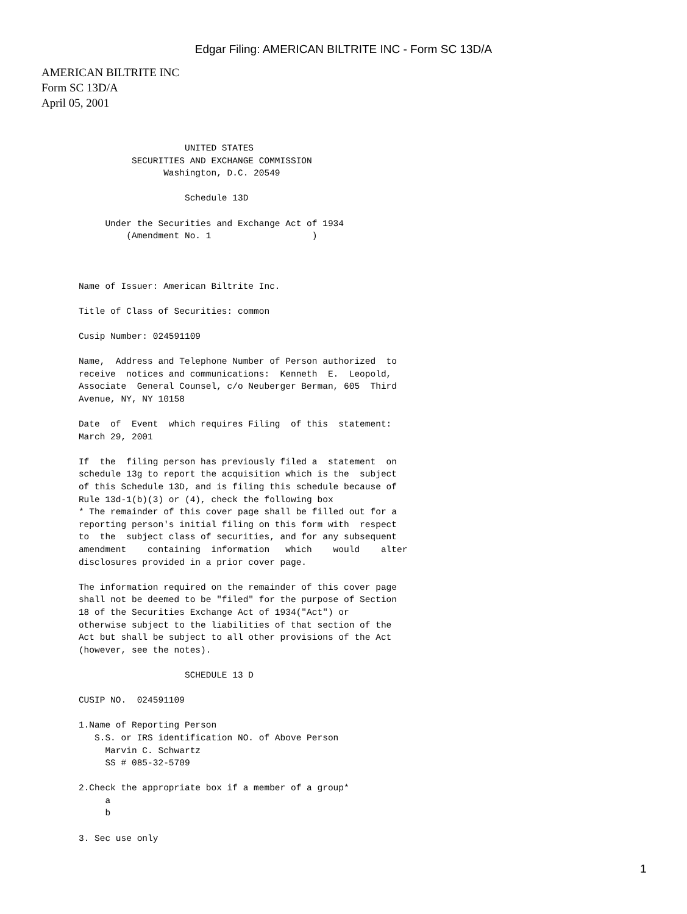Edgar Filing: AMERICAN BILTRITE INC - Form SC 13D/A
AMERICAN BILTRITE INC
Form SC 13D/A
April 05, 2001
                           UNITED STATES
                 SECURITIES AND EXCHANGE COMMISSION
                       Washington, D.C. 20549

                           Schedule 13D

            Under the Securities and Exchange Act of 1934
                (Amendment No. 1                   )



       Name of Issuer: American Biltrite Inc.

       Title of Class of Securities: common

       Cusip Number: 024591109

       Name,  Address and Telephone Number of Person authorized  to
       receive  notices and communications:  Kenneth  E.  Leopold,
       Associate  General Counsel, c/o Neuberger Berman, 605  Third
       Avenue, NY, NY 10158

       Date  of  Event  which requires Filing  of this  statement:
       March 29, 2001

       If  the  filing person has previously filed a  statement  on
       schedule 13g to report the acquisition which is the  subject
       of this Schedule 13D, and is filing this schedule because of
       Rule 13d-1(b)(3) or (4), check the following box
       * The remainder of this cover page shall be filled out for a
       reporting person's initial filing on this form with  respect
       to  the  subject class of securities, and for any subsequent
       amendment    containing  information   which    would    alter
       disclosures provided in a prior cover page.

       The information required on the remainder of this cover page
       shall not be deemed to be "filed" for the purpose of Section
       18 of the Securities Exchange Act of 1934("Act") or
       otherwise subject to the liabilities of that section of the
       Act but shall be subject to all other provisions of the Act
       (however, see the notes).

                           SCHEDULE 13 D

       CUSIP NO.  024591109

       1.Name of Reporting Person
          S.S. or IRS identification NO. of Above Person
            Marvin C. Schwartz
            SS # 085-32-5709

       2.Check the appropriate box if a member of a group*
            a
            b

       3. Sec use only
1